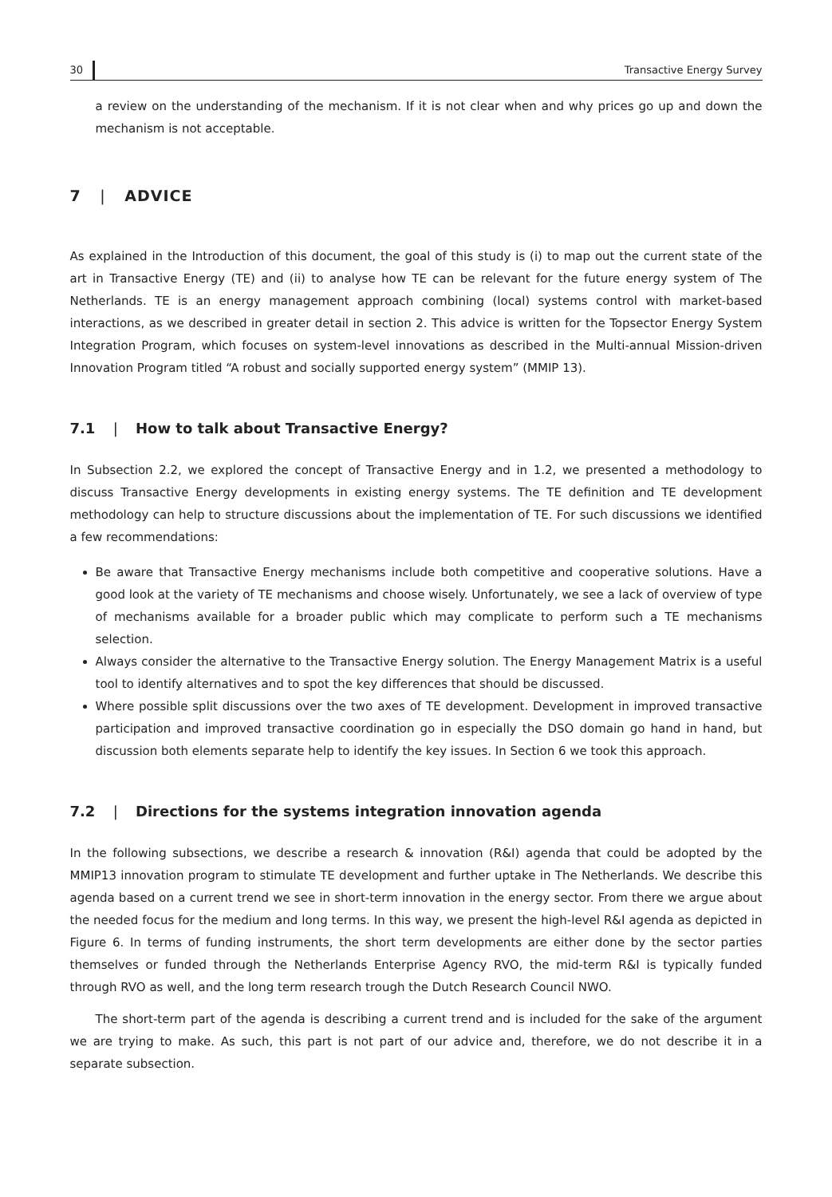30 Transactive Energy Survey
a review on the understanding of the mechanism. If it is not clear when and why prices go up and down the mechanism is not acceptable.
7 | ADVICE
As explained in the Introduction of this document, the goal of this study is (i) to map out the current state of the art in Transactive Energy (TE) and (ii) to analyse how TE can be relevant for the future energy system of The Netherlands. TE is an energy management approach combining (local) systems control with market-based interactions, as we described in greater detail in section 2. This advice is written for the Topsector Energy System Integration Program, which focuses on system-level innovations as described in the Multi-annual Mission-driven Innovation Program titled “A robust and socially supported energy system” (MMIP 13).
7.1 | How to talk about Transactive Energy?
In Subsection 2.2, we explored the concept of Transactive Energy and in 1.2, we presented a methodology to discuss Transactive Energy developments in existing energy systems. The TE definition and TE development methodology can help to structure discussions about the implementation of TE. For such discussions we identified a few recommendations:
Be aware that Transactive Energy mechanisms include both competitive and cooperative solutions. Have a good look at the variety of TE mechanisms and choose wisely. Unfortunately, we see a lack of overview of type of mechanisms available for a broader public which may complicate to perform such a TE mechanisms selection.
Always consider the alternative to the Transactive Energy solution. The Energy Management Matrix is a useful tool to identify alternatives and to spot the key differences that should be discussed.
Where possible split discussions over the two axes of TE development. Development in improved transactive participation and improved transactive coordination go in especially the DSO domain go hand in hand, but discussion both elements separate help to identify the key issues. In Section 6 we took this approach.
7.2 | Directions for the systems integration innovation agenda
In the following subsections, we describe a research & innovation (R&I) agenda that could be adopted by the MMIP13 innovation program to stimulate TE development and further uptake in The Netherlands. We describe this agenda based on a current trend we see in short-term innovation in the energy sector. From there we argue about the needed focus for the medium and long terms. In this way, we present the high-level R&I agenda as depicted in Figure 6. In terms of funding instruments, the short term developments are either done by the sector parties themselves or funded through the Netherlands Enterprise Agency RVO, the mid-term R&I is typically funded through RVO as well, and the long term research trough the Dutch Research Council NWO.
The short-term part of the agenda is describing a current trend and is included for the sake of the argument we are trying to make. As such, this part is not part of our advice and, therefore, we do not describe it in a separate subsection.